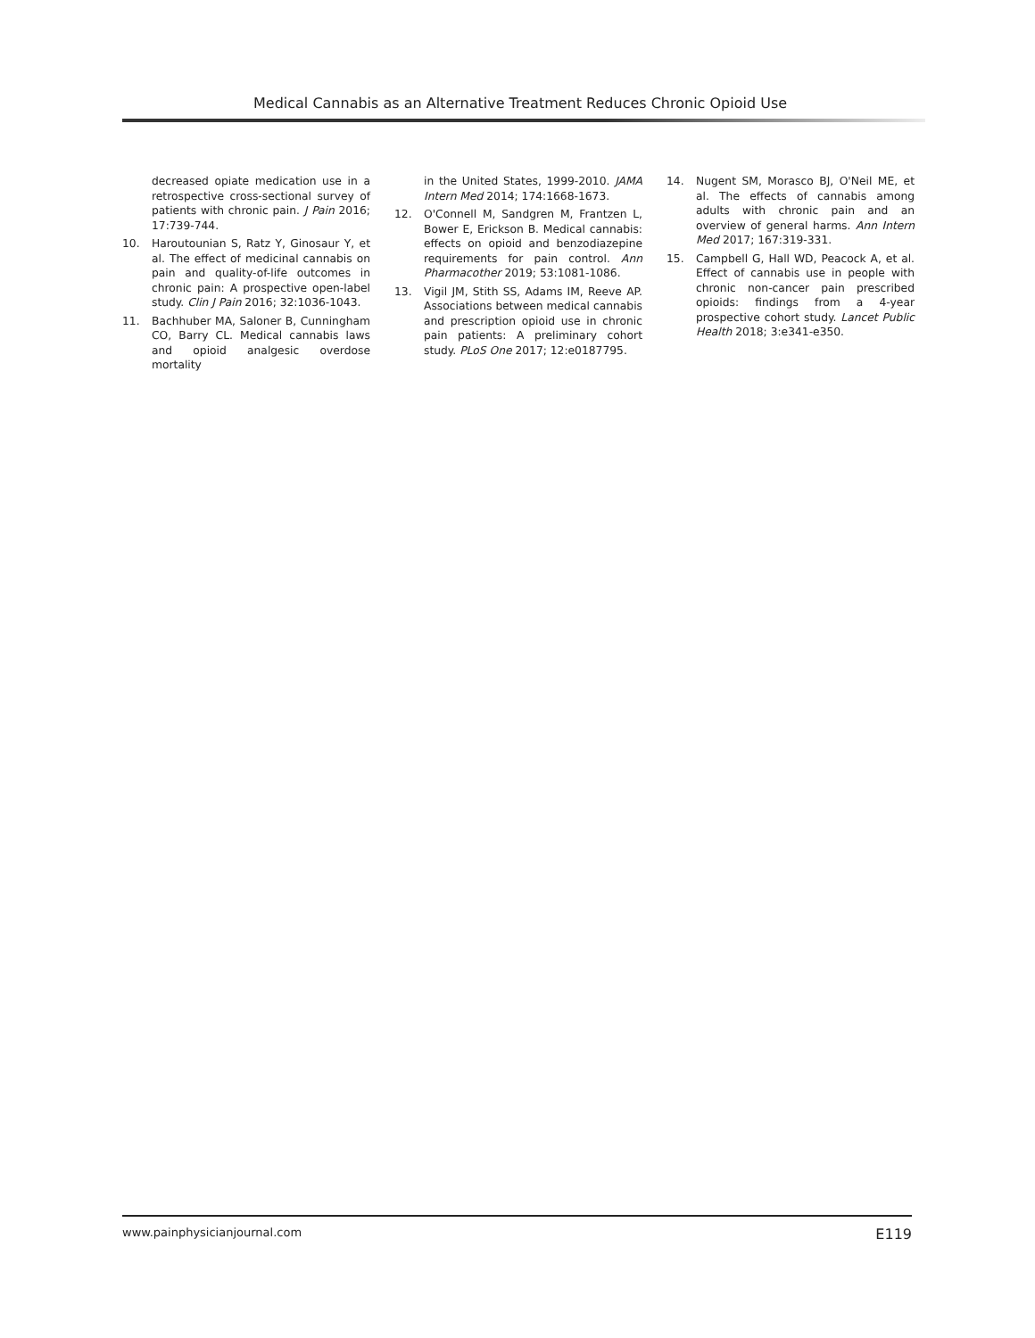Medical Cannabis as an Alternative Treatment Reduces Chronic Opioid Use
decreased opiate medication use in a retrospective cross-sectional survey of patients with chronic pain. J Pain 2016; 17:739-744.
10. Haroutounian S, Ratz Y, Ginosaur Y, et al. The effect of medicinal cannabis on pain and quality-of-life outcomes in chronic pain: A prospective open-label study. Clin J Pain 2016; 32:1036-1043.
11. Bachhuber MA, Saloner B, Cunningham CO, Barry CL. Medical cannabis laws and opioid analgesic overdose mortality
in the United States, 1999-2010. JAMA Intern Med 2014; 174:1668-1673.
12. O'Connell M, Sandgren M, Frantzen L, Bower E, Erickson B. Medical cannabis: effects on opioid and benzodiazepine requirements for pain control. Ann Pharmacother 2019; 53:1081-1086.
13. Vigil JM, Stith SS, Adams IM, Reeve AP. Associations between medical cannabis and prescription opioid use in chronic pain patients: A preliminary cohort study. PLoS One 2017; 12:e0187795.
14. Nugent SM, Morasco BJ, O'Neil ME, et al. The effects of cannabis among adults with chronic pain and an overview of general harms. Ann Intern Med 2017; 167:319-331.
15. Campbell G, Hall WD, Peacock A, et al. Effect of cannabis use in people with chronic non-cancer pain prescribed opioids: findings from a 4-year prospective cohort study. Lancet Public Health 2018; 3:e341-e350.
www.painphysicianjournal.com E119